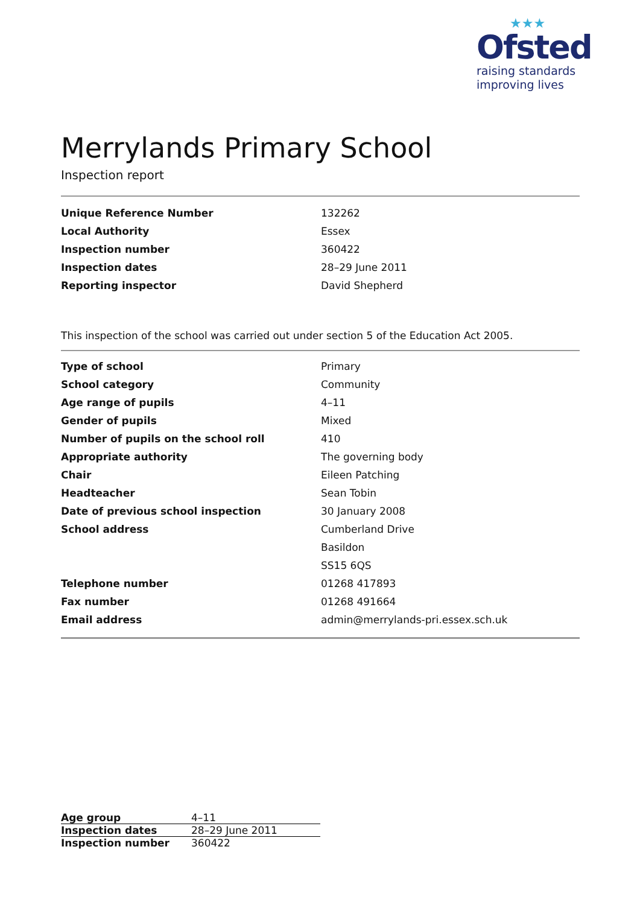★★★
Ofsted
raising standards
improving lives
Merrylands Primary School
Inspection report
| Unique Reference Number | 132262 |
| Local Authority | Essex |
| Inspection number | 360422 |
| Inspection dates | 28–29 June 2011 |
| Reporting inspector | David Shepherd |
This inspection of the school was carried out under section 5 of the Education Act 2005.
| Type of school | Primary |
| School category | Community |
| Age range of pupils | 4–11 |
| Gender of pupils | Mixed |
| Number of pupils on the school roll | 410 |
| Appropriate authority | The governing body |
| Chair | Eileen Patching |
| Headteacher | Sean Tobin |
| Date of previous school inspection | 30 January 2008 |
| School address | Cumberland Drive |
| | Basildon |
| | SS15 6QS |
| Telephone number | 01268 417893 |
| Fax number | 01268 491664 |
| Email address | admin@merrylands-pri.essex.sch.uk |
| Age group | 4–11 |
| Inspection dates | 28–29 June 2011 |
| Inspection number | 360422 |